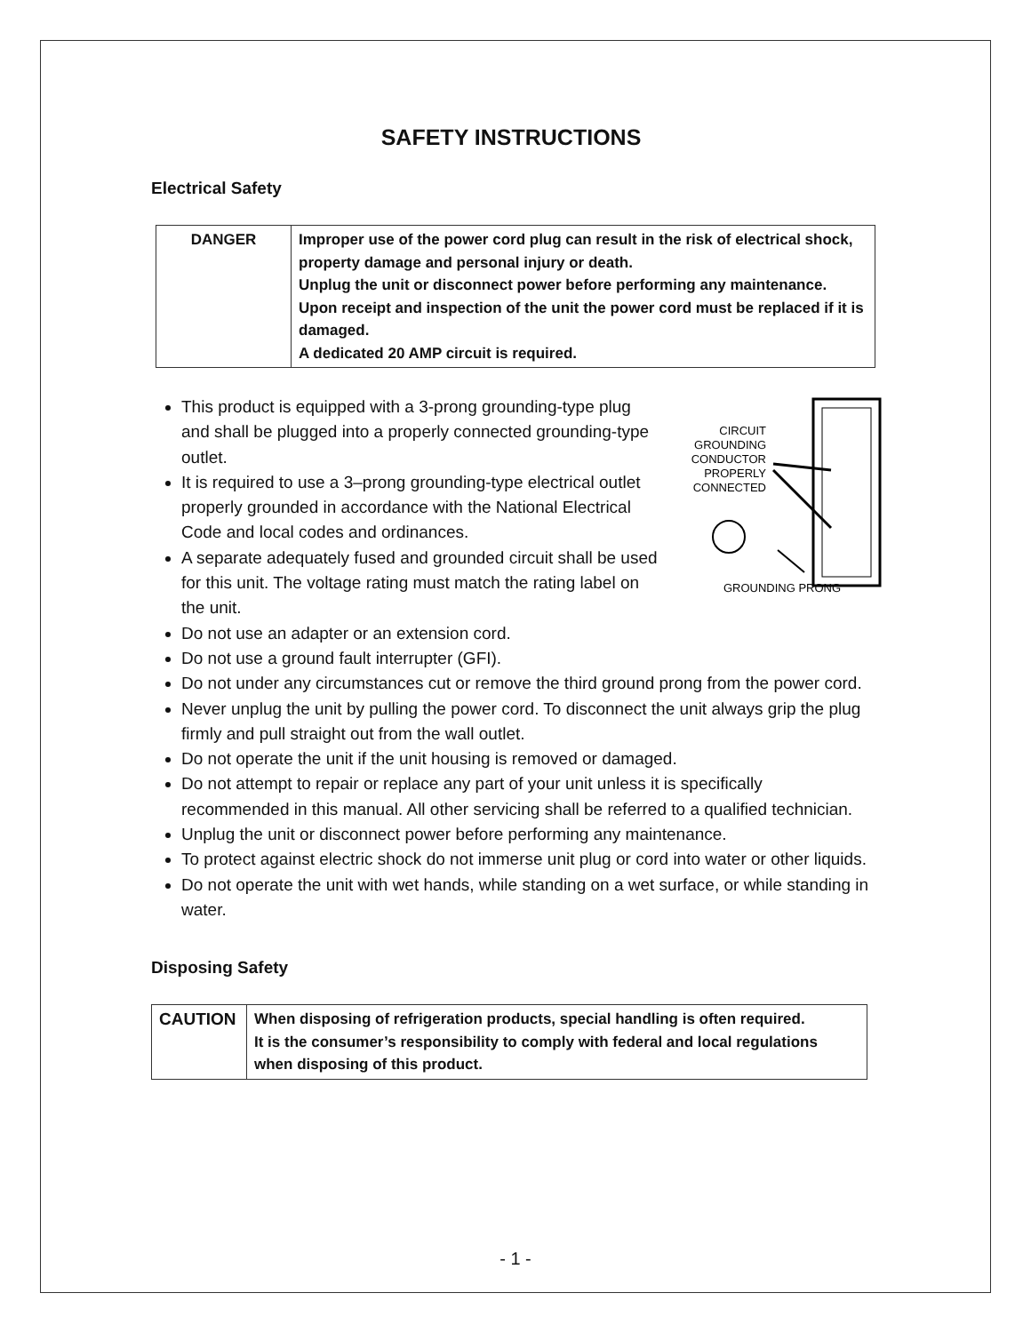SAFETY INSTRUCTIONS
Electrical Safety
| DANGER | Improper use of the power cord plug can result in the risk of electrical shock, property damage and personal injury or death. Unplug the unit or disconnect power before performing any maintenance. Upon receipt and inspection of the unit the power cord must be replaced if it is damaged. A dedicated 20 AMP circuit is required. |
CIRCUIT
GROUNDING
CONDUCTOR
PROPERLY
CONNECTED
GROUNDING PRONG
This product is equipped with a 3-prong grounding-type plug and shall be plugged into a properly connected grounding-type outlet.
It is required to use a 3–prong grounding-type electrical outlet properly grounded in accordance with the National Electrical Code and local codes and ordinances.
A separate adequately fused and grounded circuit shall be used for this unit. The voltage rating must match the rating label on the unit.
Do not use an adapter or an extension cord.
Do not use a ground fault interrupter (GFI).
Do not under any circumstances cut or remove the third ground prong from the power cord.
Never unplug the unit by pulling the power cord. To disconnect the unit always grip the plug firmly and pull straight out from the wall outlet.
Do not operate the unit if the unit housing is removed or damaged.
Do not attempt to repair or replace any part of your unit unless it is specifically recommended in this manual. All other servicing shall be referred to a qualified technician.
Unplug the unit or disconnect power before performing any maintenance.
To protect against electric shock do not immerse unit plug or cord into water or other liquids.
Do not operate the unit with wet hands, while standing on a wet surface, or while standing in water.
Disposing Safety
| CAUTION | When disposing of refrigeration products, special handling is often required. It is the consumer’s responsibility to comply with federal and local regulations when disposing of this product. |
- 1 -